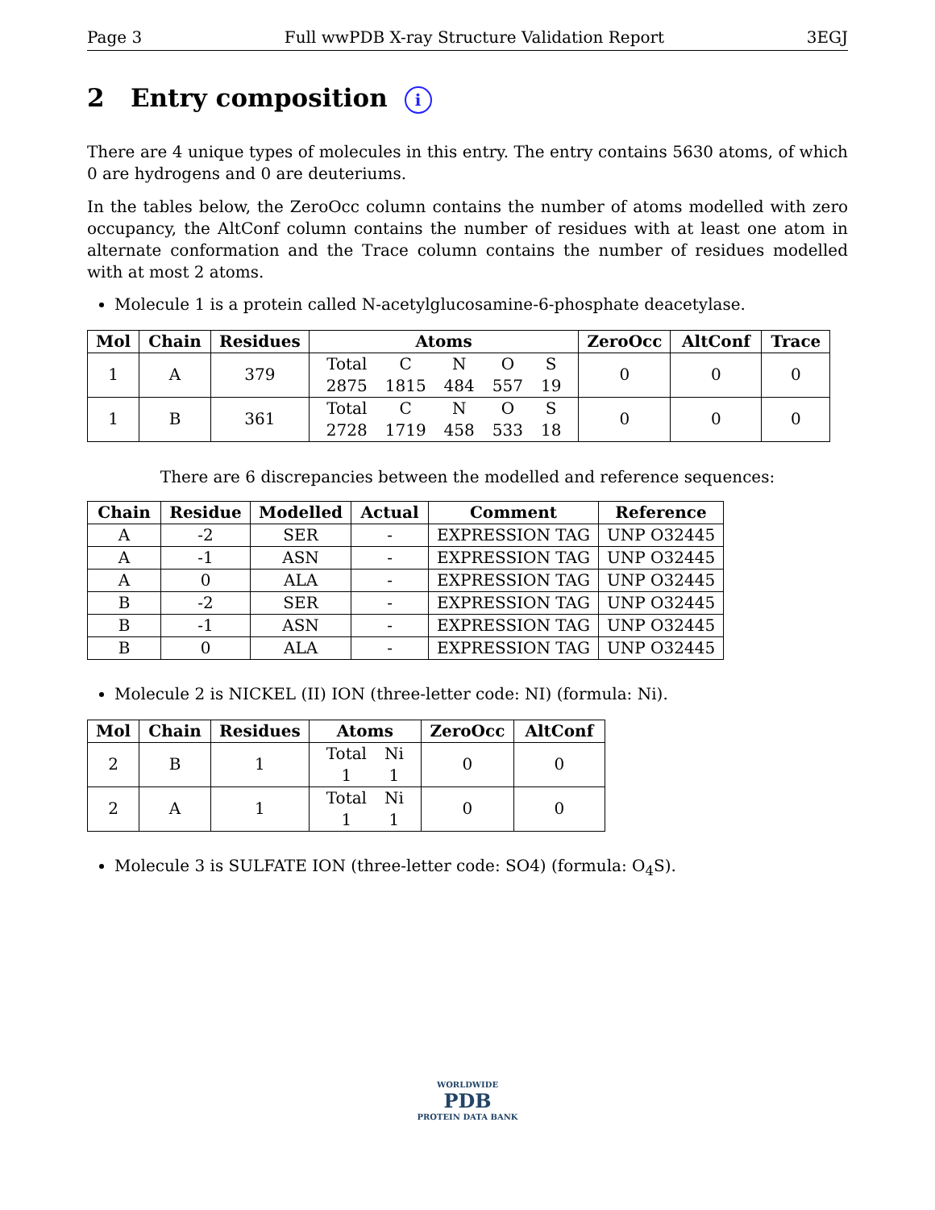Page 3 Full wwPDB X-ray Structure Validation Report 3EGJ
2 Entry composition i
There are 4 unique types of molecules in this entry. The entry contains 5630 atoms, of which 0 are hydrogens and 0 are deuteriums.
In the tables below, the ZeroOcc column contains the number of atoms modelled with zero occupancy, the AltConf column contains the number of residues with at least one atom in alternate conformation and the Trace column contains the number of residues modelled with at most 2 atoms.
Molecule 1 is a protein called N-acetylglucosamine-6-phosphate deacetylase.
| Mol | Chain | Residues | Atoms | ZeroOcc | AltConf | Trace |
| --- | --- | --- | --- | --- | --- | --- |
| 1 | A | 379 | / Total / C / N / O / S / / 2875 / 1815 / 484 / 557 / 19 / | 0 | 0 | 0 |
| 1 | B | 361 | / Total / C / N / O / S / / 2728 / 1719 / 458 / 533 / 18 / | 0 | 0 | 0 |
There are 6 discrepancies between the modelled and reference sequences:
| Chain | Residue | Modelled | Actual | Comment | Reference |
| --- | --- | --- | --- | --- | --- |
| A | -2 | SER | - | EXPRESSION TAG | UNP O32445 |
| A | -1 | ASN | - | EXPRESSION TAG | UNP O32445 |
| A | 0 | ALA | - | EXPRESSION TAG | UNP O32445 |
| B | -2 | SER | - | EXPRESSION TAG | UNP O32445 |
| B | -1 | ASN | - | EXPRESSION TAG | UNP O32445 |
| B | 0 | ALA | - | EXPRESSION TAG | UNP O32445 |
Molecule 2 is NICKEL (II) ION (three-letter code: NI) (formula: Ni).
| Mol | Chain | Residues | Atoms | ZeroOcc | AltConf |
| --- | --- | --- | --- | --- | --- |
| 2 | B | 1 | / Total / Ni / / 1 / 1 / | 0 | 0 |
| 2 | A | 1 | / Total / Ni / / 1 / 1 / | 0 | 0 |
Molecule 3 is SULFATE ION (three-letter code: SO4) (formula: O<sub>4</sub>S).
WORLDWIDE
PDB
PROTEIN DATA BANK